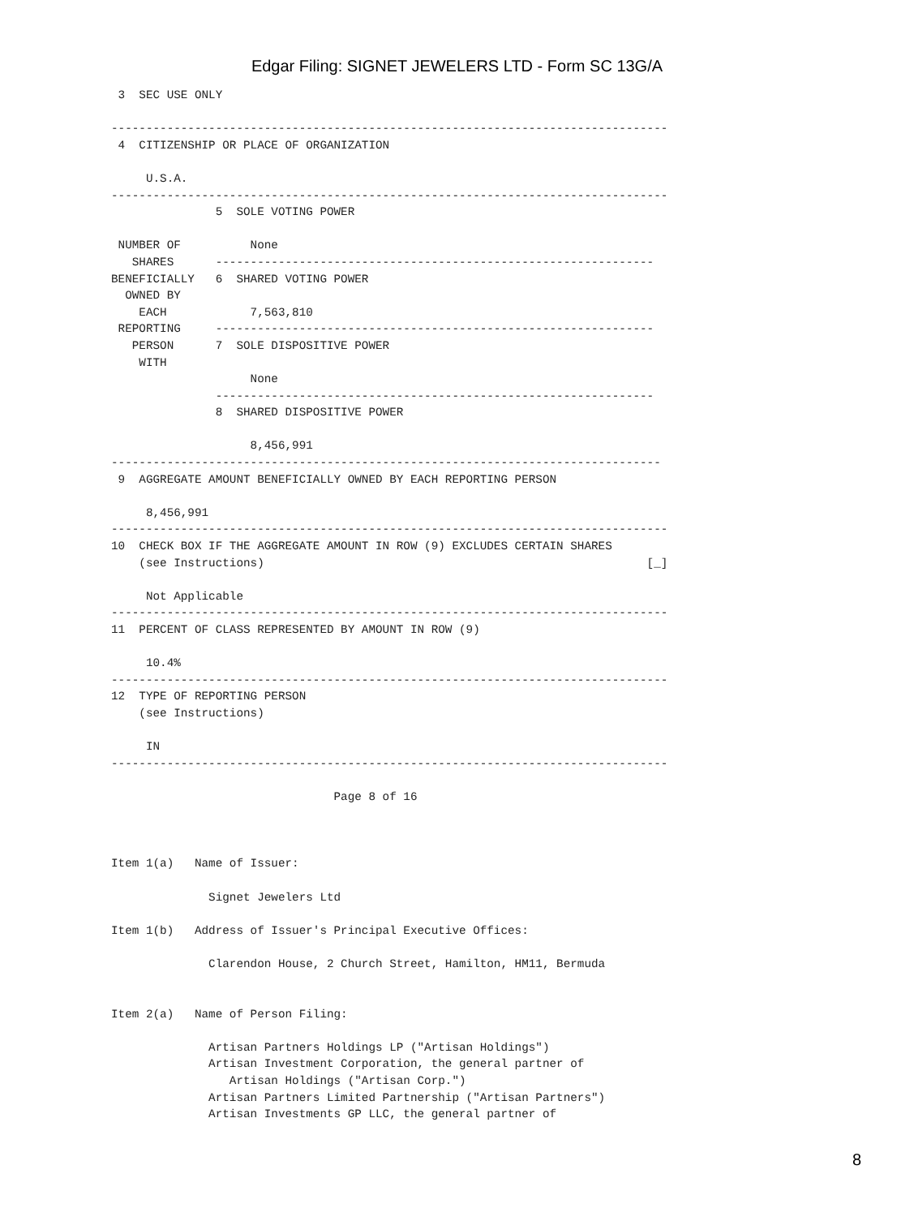Edgar Filing: SIGNET JEWELERS LTD - Form SC 13G/A
 3  SEC USE ONLY

--------------------------------------------------------------------------------
 4  CITIZENSHIP OR PLACE OF ORGANIZATION

     U.S.A.
--------------------------------------------------------------------------------
               5  SOLE VOTING POWER

 NUMBER OF          None
   SHARES      ---------------------------------------------------------------
BENEFICIALLY   6  SHARED VOTING POWER
  OWNED BY
    EACH            7,563,810
 REPORTING     ---------------------------------------------------------------
   PERSON      7  SOLE DISPOSITIVE POWER
    WITH
                    None
               ---------------------------------------------------------------
               8  SHARED DISPOSITIVE POWER

                    8,456,991
-------------------------------------------------------------------------------
 9  AGGREGATE AMOUNT BENEFICIALLY OWNED BY EACH REPORTING PERSON

     8,456,991
--------------------------------------------------------------------------------
10  CHECK BOX IF THE AGGREGATE AMOUNT IN ROW (9) EXCLUDES CERTAIN SHARES
    (see Instructions)                                                       [_]

     Not Applicable
--------------------------------------------------------------------------------
11  PERCENT OF CLASS REPRESENTED BY AMOUNT IN ROW (9)

     10.4%
--------------------------------------------------------------------------------
12  TYPE OF REPORTING PERSON
    (see Instructions)

     IN
--------------------------------------------------------------------------------

                                Page 8 of 16



Item 1(a)   Name of Issuer:

              Signet Jewelers Ltd

Item 1(b)   Address of Issuer's Principal Executive Offices:

              Clarendon House, 2 Church Street, Hamilton, HM11, Bermuda


Item 2(a)   Name of Person Filing:

              Artisan Partners Holdings LP ("Artisan Holdings")
              Artisan Investment Corporation, the general partner of
                 Artisan Holdings ("Artisan Corp.")
              Artisan Partners Limited Partnership ("Artisan Partners")
              Artisan Investments GP LLC, the general partner of
8